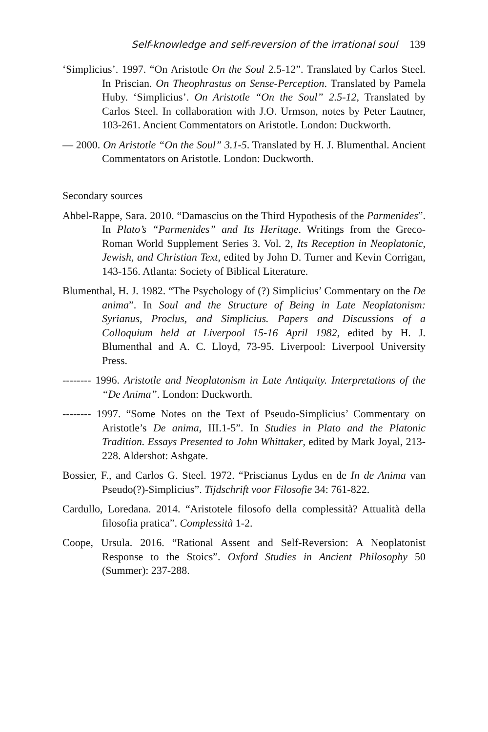Self-knowledge and self-reversion of the irrational soul 139
‘Simplicius’. 1997. “On Aristotle On the Soul 2.5-12”. Translated by Carlos Steel. In Priscian. On Theophrastus on Sense-Perception. Translated by Pamela Huby. ‘Simplicius’. On Aristotle “On the Soul” 2.5-12, Translated by Carlos Steel. In collaboration with J.O. Urmson, notes by Peter Lautner, 103-261. Ancient Commentators on Aristotle. London: Duckworth.
— 2000. On Aristotle “On the Soul” 3.1-5. Translated by H. J. Blumenthal. Ancient Commentators on Aristotle. London: Duckworth.
Secondary sources
Ahbel-Rappe, Sara. 2010. “Damascius on the Third Hypothesis of the Parmenides”. In Plato’s “Parmenides” and Its Heritage. Writings from the Greco-Roman World Supplement Series 3. Vol. 2, Its Reception in Neoplatonic, Jewish, and Christian Text, edited by John D. Turner and Kevin Corrigan, 143-156. Atlanta: Society of Biblical Literature.
Blumenthal, H. J. 1982. “The Psychology of (?) Simplicius’ Commentary on the De anima”. In Soul and the Structure of Being in Late Neoplatonism: Syrianus, Proclus, and Simplicius. Papers and Discussions of a Colloquium held at Liverpool 15-16 April 1982, edited by H. J. Blumenthal and A. C. Lloyd, 73-95. Liverpool: Liverpool University Press.
-------- 1996. Aristotle and Neoplatonism in Late Antiquity. Interpretations of the “De Anima”. London: Duckworth.
-------- 1997. “Some Notes on the Text of Pseudo-Simplicius’ Commentary on Aristotle’s De anima, III.1-5”. In Studies in Plato and the Platonic Tradition. Essays Presented to John Whittaker, edited by Mark Joyal, 213-228. Aldershot: Ashgate.
Bossier, F., and Carlos G. Steel. 1972. “Priscianus Lydus en de In de Anima van Pseudo(?)-Simplicius”. Tijdschrift voor Filosofie 34: 761-822.
Cardullo, Loredana. 2014. “Aristotele filosofo della complessità? Attualità della filosofia pratica”. Complessità 1-2.
Coope, Ursula. 2016. “Rational Assent and Self-Reversion: A Neoplatonist Response to the Stoics”. Oxford Studies in Ancient Philosophy 50 (Summer): 237-288.